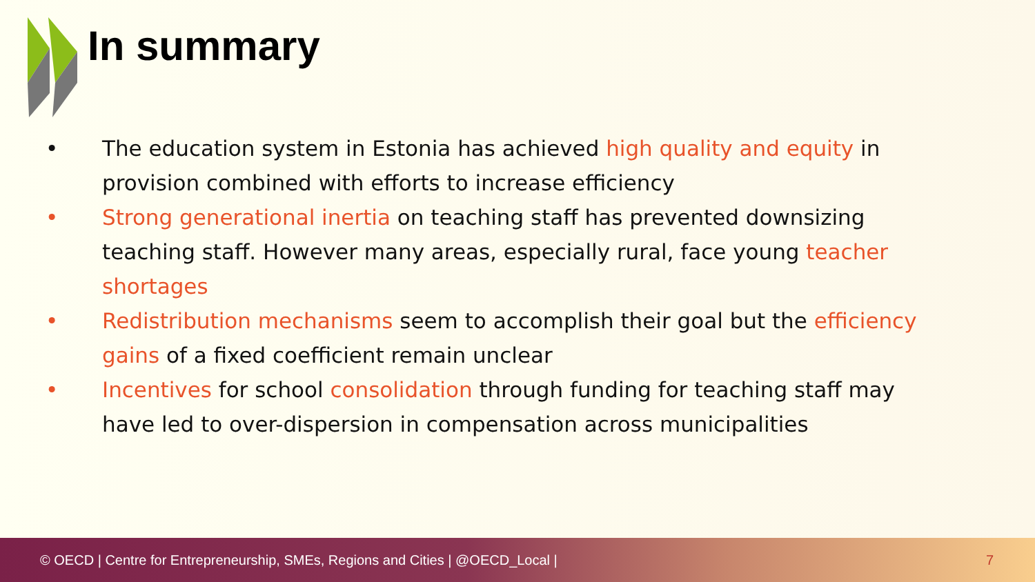In summary
• The education system in Estonia has achieved high quality and equity in provision combined with efforts to increase efficiency
• Strong generational inertia on teaching staff has prevented downsizing teaching staff. However many areas, especially rural, face young teacher shortages
• Redistribution mechanisms seem to accomplish their goal but the efficiency gains of a fixed coefficient remain unclear
• Incentives for school consolidation through funding for teaching staff may have led to over-dispersion in compensation across municipalities
© OECD | Centre for Entrepreneurship, SMEs, Regions and Cities | @OECD_Local | 7